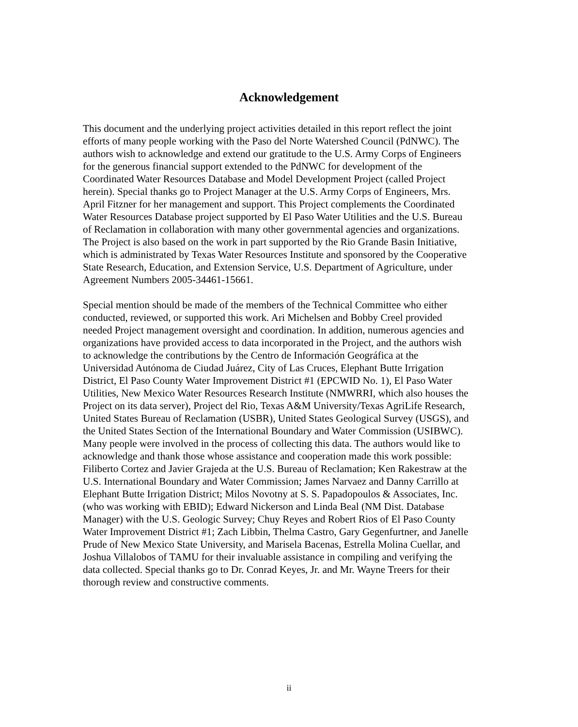Acknowledgement
This document and the underlying project activities detailed in this report reflect the joint efforts of many people working with the Paso del Norte Watershed Council (PdNWC). The authors wish to acknowledge and extend our gratitude to the U.S. Army Corps of Engineers for the generous financial support extended to the PdNWC for development of the Coordinated Water Resources Database and Model Development Project (called Project herein). Special thanks go to Project Manager at the U.S. Army Corps of Engineers, Mrs. April Fitzner for her management and support. This Project complements the Coordinated Water Resources Database project supported by El Paso Water Utilities and the U.S. Bureau of Reclamation in collaboration with many other governmental agencies and organizations. The Project is also based on the work in part supported by the Rio Grande Basin Initiative, which is administrated by Texas Water Resources Institute and sponsored by the Cooperative State Research, Education, and Extension Service, U.S. Department of Agriculture, under Agreement Numbers 2005-34461-15661.
Special mention should be made of the members of the Technical Committee who either conducted, reviewed, or supported this work. Ari Michelsen and Bobby Creel provided needed Project management oversight and coordination. In addition, numerous agencies and organizations have provided access to data incorporated in the Project, and the authors wish to acknowledge the contributions by the Centro de Información Geográfica at the Universidad Autónoma de Ciudad Juárez, City of Las Cruces, Elephant Butte Irrigation District, El Paso County Water Improvement District #1 (EPCWID No. 1), El Paso Water Utilities, New Mexico Water Resources Research Institute (NMWRRI, which also houses the Project on its data server), Project del Rio, Texas A&M University/Texas AgriLife Research, United States Bureau of Reclamation (USBR), United States Geological Survey (USGS), and the United States Section of the International Boundary and Water Commission (USIBWC). Many people were involved in the process of collecting this data. The authors would like to acknowledge and thank those whose assistance and cooperation made this work possible: Filiberto Cortez and Javier Grajeda at the U.S. Bureau of Reclamation; Ken Rakestraw at the U.S. International Boundary and Water Commission; James Narvaez and Danny Carrillo at Elephant Butte Irrigation District; Milos Novotny at S. S. Papadopoulos & Associates, Inc. (who was working with EBID); Edward Nickerson and Linda Beal (NM Dist. Database Manager) with the U.S. Geologic Survey; Chuy Reyes and Robert Rios of El Paso County Water Improvement District #1; Zach Libbin, Thelma Castro, Gary Gegenfurtner, and Janelle Prude of New Mexico State University, and Marisela Bacenas, Estrella Molina Cuellar, and Joshua Villalobos of TAMU for their invaluable assistance in compiling and verifying the data collected. Special thanks go to Dr. Conrad Keyes, Jr. and Mr. Wayne Treers for their thorough review and constructive comments.
ii